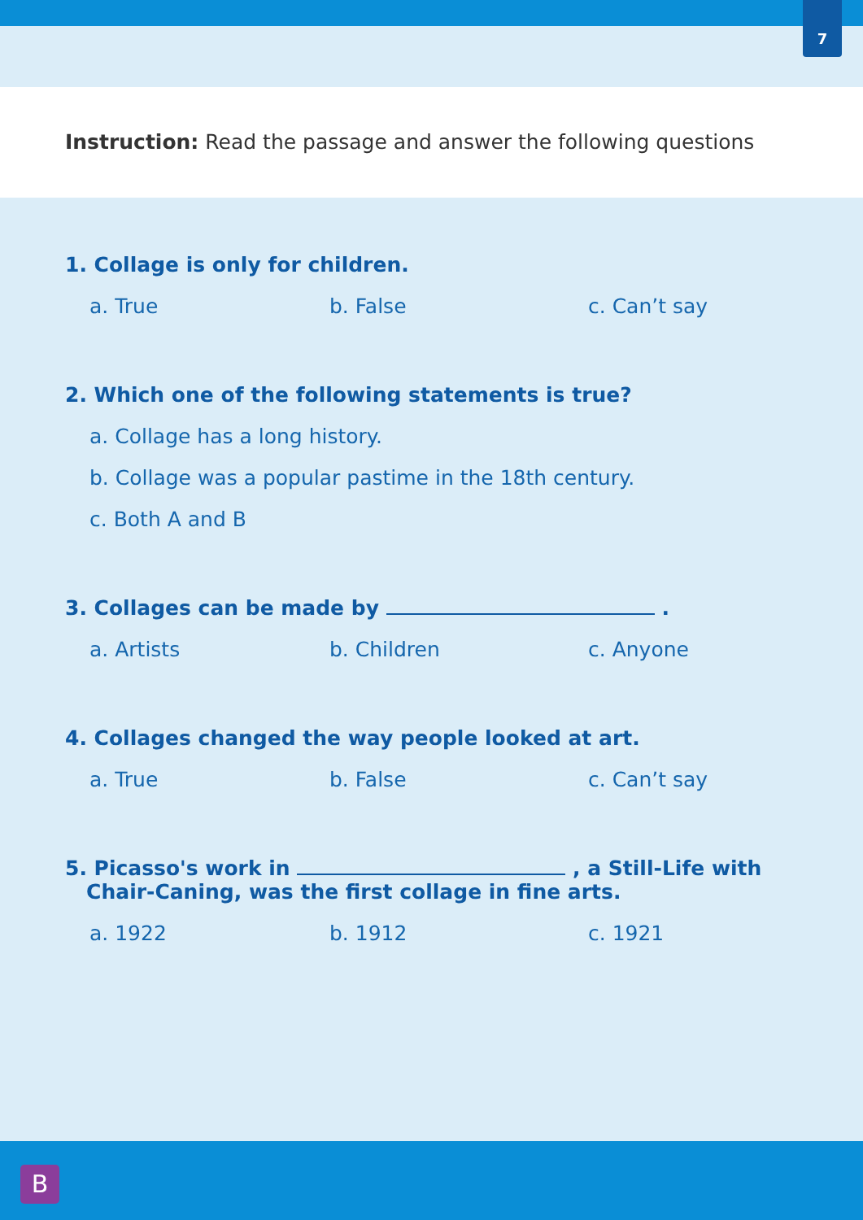7
Instruction: Read the passage and answer the following questions
1. Collage is only for children.
a. True b. False c. Can’t say
2. Which one of the following statements is true?
a. Collage has a long history.
b. Collage was a popular pastime in the 18th century.
c. Both A and B
3. Collages can be made by .
a. Artists b. Children c. Anyone
4. Collages changed the way people looked at art.
a. True b. False c. Can’t say
5. Picasso's work in , a Still-Life with
Chair-Caning, was the first collage in fine arts.
a. 1922 b. 1912 c. 1921
B